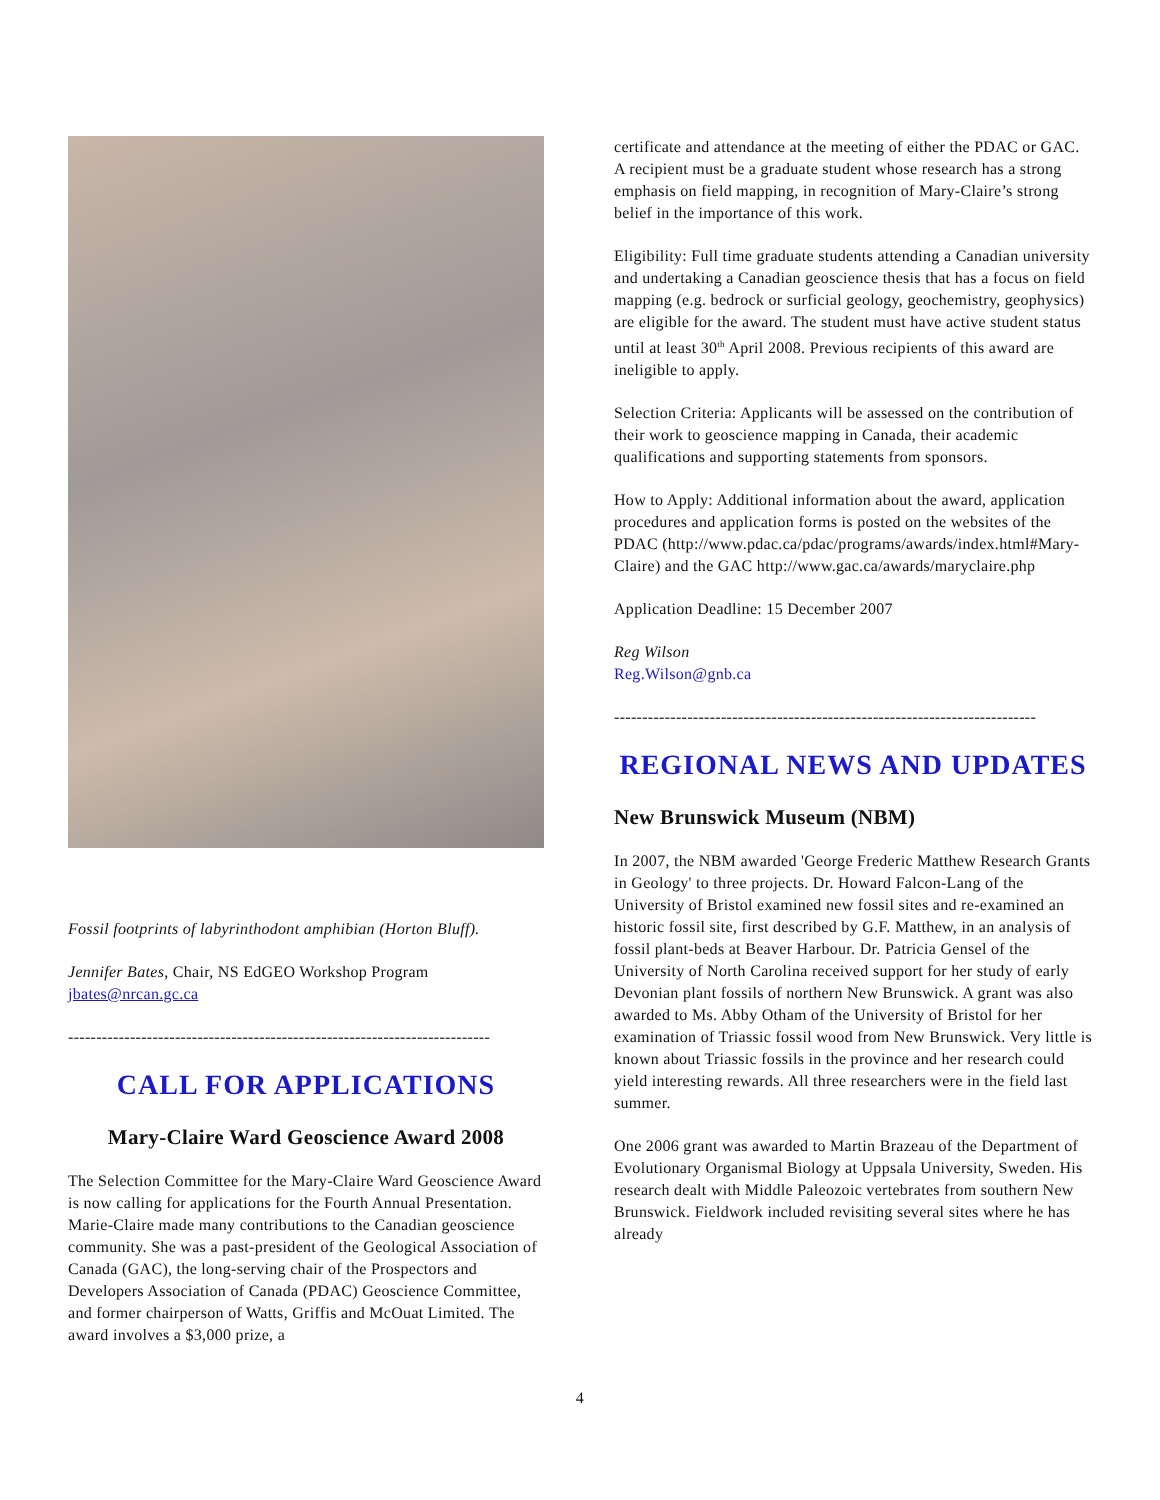Fossil footprints of labyrinthodont amphibian (Horton Bluff).
Jennifer Bates, Chair, NS EdGEO Workshop Program
jbates@nrcan.gc.ca
---------------------------------------------------------------------------
CALL FOR APPLICATIONS
Mary-Claire Ward Geoscience Award 2008
The Selection Committee for the Mary-Claire Ward Geoscience Award is now calling for applications for the Fourth Annual Presentation. Marie-Claire made many contributions to the Canadian geoscience community. She was a past-president of the Geological Association of Canada (GAC), the long-serving chair of the Prospectors and Developers Association of Canada (PDAC) Geoscience Committee, and former chairperson of Watts, Griffis and McOuat Limited. The award involves a $3,000 prize, a
certificate and attendance at the meeting of either the PDAC or GAC. A recipient must be a graduate student whose research has a strong emphasis on field mapping, in recognition of Mary-Claire’s strong belief in the importance of this work.
Eligibility: Full time graduate students attending a Canadian university and undertaking a Canadian geoscience thesis that has a focus on field mapping (e.g. bedrock or surficial geology, geochemistry, geophysics) are eligible for the award. The student must have active student status until at least 30<sup>th</sup> April 2008. Previous recipients of this award are ineligible to apply.
Selection Criteria: Applicants will be assessed on the contribution of their work to geoscience mapping in Canada, their academic qualifications and supporting statements from sponsors.
How to Apply: Additional information about the award, application procedures and application forms is posted on the websites of the PDAC (http://www.pdac.ca/pdac/programs/awards/index.html#Mary-Claire) and the GAC http://www.gac.ca/awards/maryclaire.php
Application Deadline: 15 December 2007
Reg Wilson
Reg.Wilson@gnb.ca
---------------------------------------------------------------------------
REGIONAL NEWS AND UPDATES
New Brunswick Museum (NBM)
In 2007, the NBM awarded 'George Frederic Matthew Research Grants in Geology' to three projects. Dr. Howard Falcon-Lang of the University of Bristol examined new fossil sites and re-examined an historic fossil site, first described by G.F. Matthew, in an analysis of fossil plant-beds at Beaver Harbour. Dr. Patricia Gensel of the University of North Carolina received support for her study of early Devonian plant fossils of northern New Brunswick. A grant was also awarded to Ms. Abby Otham of the University of Bristol for her examination of Triassic fossil wood from New Brunswick. Very little is known about Triassic fossils in the province and her research could yield interesting rewards. All three researchers were in the field last summer.
One 2006 grant was awarded to Martin Brazeau of the Department of Evolutionary Organismal Biology at Uppsala University, Sweden. His research dealt with Middle Paleozoic vertebrates from southern New Brunswick. Fieldwork included revisiting several sites where he has already
4